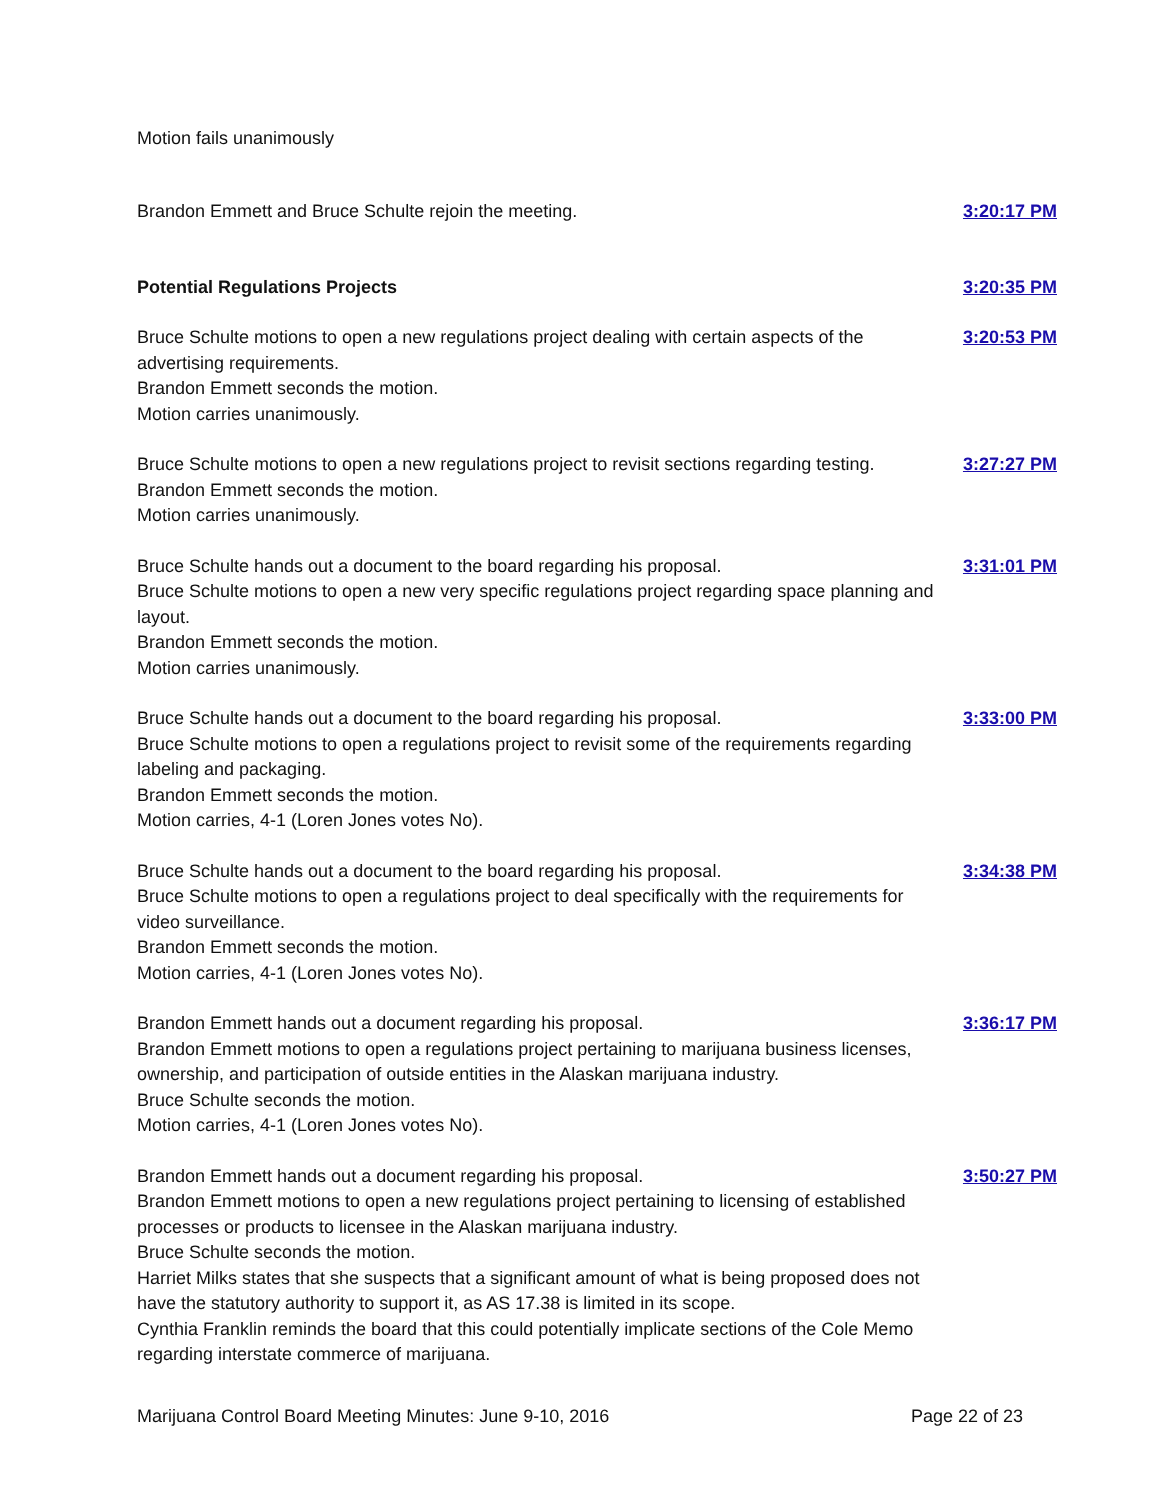Motion fails unanimously
Brandon Emmett and Bruce Schulte rejoin the meeting. 3:20:17 PM
Potential Regulations Projects 3:20:35 PM
Bruce Schulte motions to open a new regulations project dealing with certain aspects of the advertising requirements.
Brandon Emmett seconds the motion.
Motion carries unanimously.
3:20:53 PM
Bruce Schulte motions to open a new regulations project to revisit sections regarding testing.
Brandon Emmett seconds the motion.
Motion carries unanimously.
3:27:27 PM
Bruce Schulte hands out a document to the board regarding his proposal.
Bruce Schulte motions to open a new very specific regulations project regarding space planning and layout.
Brandon Emmett seconds the motion.
Motion carries unanimously.
3:31:01 PM
Bruce Schulte hands out a document to the board regarding his proposal.
Bruce Schulte motions to open a regulations project to revisit some of the requirements regarding labeling and packaging.
Brandon Emmett seconds the motion.
Motion carries, 4-1 (Loren Jones votes No).
3:33:00 PM
Bruce Schulte hands out a document to the board regarding his proposal.
Bruce Schulte motions to open a regulations project to deal specifically with the requirements for video surveillance.
Brandon Emmett seconds the motion.
Motion carries, 4-1 (Loren Jones votes No).
3:34:38 PM
Brandon Emmett hands out a document regarding his proposal.
Brandon Emmett motions to open a regulations project pertaining to marijuana business licenses, ownership, and participation of outside entities in the Alaskan marijuana industry.
Bruce Schulte seconds the motion.
Motion carries, 4-1 (Loren Jones votes No).
3:36:17 PM
Brandon Emmett hands out a document regarding his proposal.
Brandon Emmett motions to open a new regulations project pertaining to licensing of established processes or products to licensee in the Alaskan marijuana industry.
Bruce Schulte seconds the motion.
Harriet Milks states that she suspects that a significant amount of what is being proposed does not have the statutory authority to support it, as AS 17.38 is limited in its scope.
Cynthia Franklin reminds the board that this could potentially implicate sections of the Cole Memo regarding interstate commerce of marijuana.
3:50:27 PM
Marijuana Control Board Meeting Minutes: June 9-10, 2016 Page 22 of 23